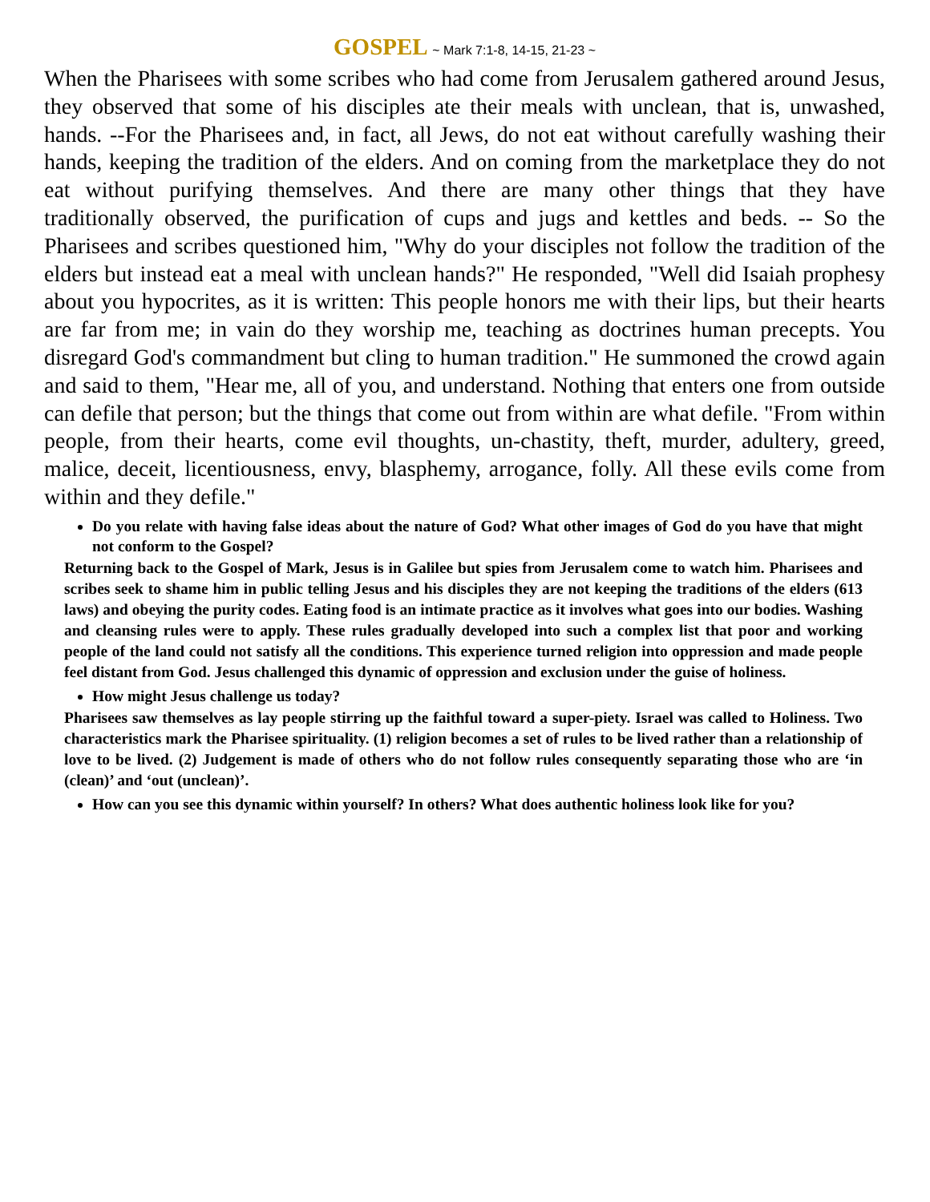GOSPEL ~ Mark 7:1-8, 14-15, 21-23 ~
When the Pharisees with some scribes who had come from Jerusalem gathered around Jesus, they observed that some of his disciples ate their meals with unclean, that is, unwashed, hands. --For the Pharisees and, in fact, all Jews, do not eat without carefully washing their hands, keeping the tradition of the elders. And on coming from the marketplace they do not eat without purifying themselves. And there are many other things that they have traditionally observed, the purification of cups and jugs and kettles and beds. -- So the Pharisees and scribes questioned him, "Why do your disciples not follow the tradition of the elders but instead eat a meal with unclean hands?" He responded, "Well did Isaiah prophesy about you hypocrites, as it is written: This people honors me with their lips, but their hearts are far from me; in vain do they worship me, teaching as doctrines human precepts. You disregard God's commandment but cling to human tradition." He summoned the crowd again and said to them, "Hear me, all of you, and understand. Nothing that enters one from outside can defile that person; but the things that come out from within are what defile. "From within people, from their hearts, come evil thoughts, un-chastity, theft, murder, adultery, greed, malice, deceit, licentiousness, envy, blasphemy, arrogance, folly. All these evils come from within and they defile."
Do you relate with having false ideas about the nature of God? What other images of God do you have that might not conform to the Gospel?
Returning back to the Gospel of Mark, Jesus is in Galilee but spies from Jerusalem come to watch him. Pharisees and scribes seek to shame him in public telling Jesus and his disciples they are not keeping the traditions of the elders (613 laws) and obeying the purity codes. Eating food is an intimate practice as it involves what goes into our bodies. Washing and cleansing rules were to apply. These rules gradually developed into such a complex list that poor and working people of the land could not satisfy all the conditions. This experience turned religion into oppression and made people feel distant from God. Jesus challenged this dynamic of oppression and exclusion under the guise of holiness.
How might Jesus challenge us today?
Pharisees saw themselves as lay people stirring up the faithful toward a super-piety. Israel was called to Holiness. Two characteristics mark the Pharisee spirituality. (1) religion becomes a set of rules to be lived rather than a relationship of love to be lived. (2) Judgement is made of others who do not follow rules consequently separating those who are ‘in (clean)’ and ‘out (unclean)’.
How can you see this dynamic within yourself? In others? What does authentic holiness look like for you?